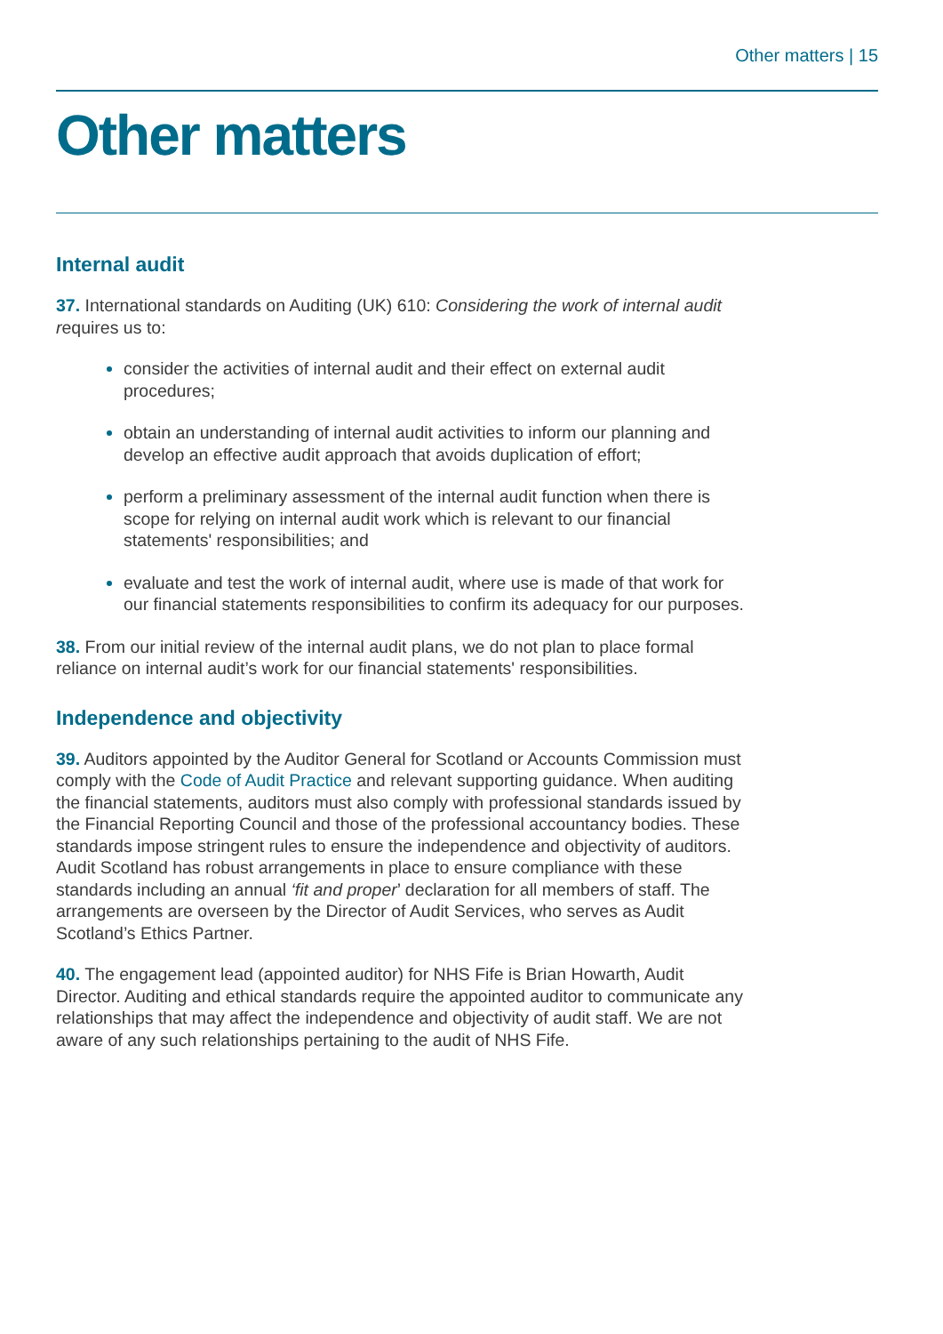Other matters | 15
Other matters
Internal audit
37. International standards on Auditing (UK) 610: Considering the work of internal audit requires us to:
consider the activities of internal audit and their effect on external audit procedures;
obtain an understanding of internal audit activities to inform our planning and develop an effective audit approach that avoids duplication of effort;
perform a preliminary assessment of the internal audit function when there is scope for relying on internal audit work which is relevant to our financial statements' responsibilities; and
evaluate and test the work of internal audit, where use is made of that work for our financial statements responsibilities to confirm its adequacy for our purposes.
38. From our initial review of the internal audit plans, we do not plan to place formal reliance on internal audit’s work for our financial statements' responsibilities.
Independence and objectivity
39. Auditors appointed by the Auditor General for Scotland or Accounts Commission must comply with the Code of Audit Practice and relevant supporting guidance. When auditing the financial statements, auditors must also comply with professional standards issued by the Financial Reporting Council and those of the professional accountancy bodies. These standards impose stringent rules to ensure the independence and objectivity of auditors. Audit Scotland has robust arrangements in place to ensure compliance with these standards including an annual ‘fit and proper’ declaration for all members of staff. The arrangements are overseen by the Director of Audit Services, who serves as Audit Scotland’s Ethics Partner.
40. The engagement lead (appointed auditor) for NHS Fife is Brian Howarth, Audit Director. Auditing and ethical standards require the appointed auditor to communicate any relationships that may affect the independence and objectivity of audit staff. We are not aware of any such relationships pertaining to the audit of NHS Fife.